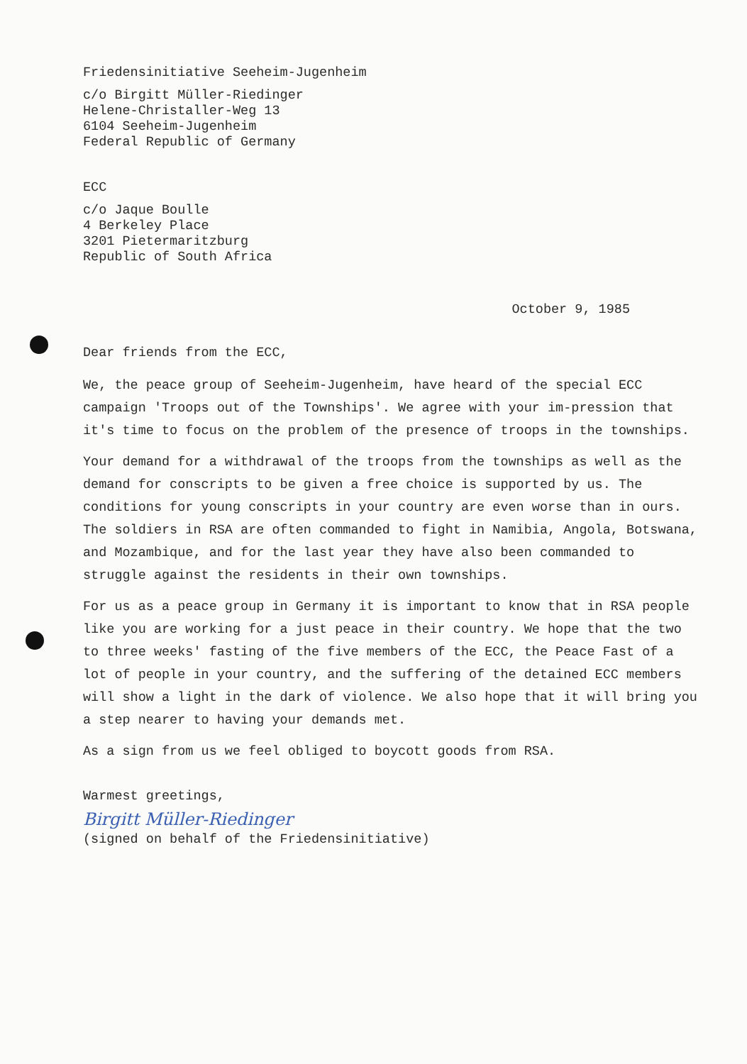Friedensinitiative Seeheim-Jugenheim
c/o Birgitt Müller-Riedinger
Helene-Christaller-Weg 13
6104 Seeheim-Jugenheim
Federal Republic of Germany
ECC
c/o Jaque Boulle
4 Berkeley Place
3201 Pietermaritzburg
Republic of South Africa
October 9, 1985
Dear friends from the ECC,
We, the peace group of Seeheim-Jugenheim, have heard of the special ECC campaign 'Troops out of the Townships'. We agree with your im-pression that it's time to focus on the problem of the presence of troops in the townships.
Your demand for a withdrawal of the troops from the townships as well as the demand for conscripts to be given a free choice is supported by us. The conditions for young conscripts in your country are even worse than in ours. The soldiers in RSA are often commanded to fight in Namibia, Angola, Botswana, and Mozambique, and for the last year they have also been commanded to struggle against the residents in their own townships.
For us as a peace group in Germany it is important to know that in RSA people like you are working for a just peace in their country. We hope that the two to three weeks' fasting of the five members of the ECC, the Peace Fast of a lot of people in your country, and the suffering of the detained ECC members will show a light in the dark of violence. We also hope that it will bring you a step nearer to having your demands met.
As a sign from us we feel obliged to boycott goods from RSA.
Warmest greetings,
Birgitt Müller-Riedinger
(signed on behalf of the Friedensinitiative)